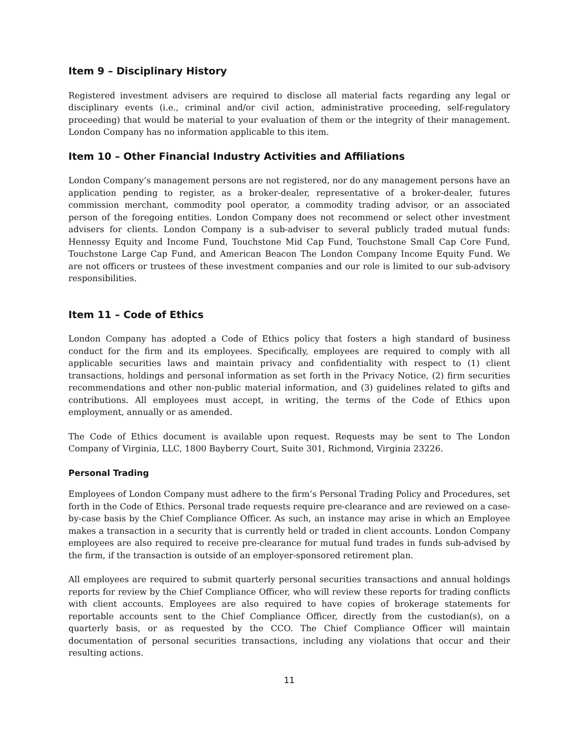Item 9 – Disciplinary History
Registered investment advisers are required to disclose all material facts regarding any legal or disciplinary events (i.e., criminal and/or civil action, administrative proceeding, self-regulatory proceeding) that would be material to your evaluation of them or the integrity of their management. London Company has no information applicable to this item.
Item 10 – Other Financial Industry Activities and Affiliations
London Company’s management persons are not registered, nor do any management persons have an application pending to register, as a broker-dealer, representative of a broker-dealer, futures commission merchant, commodity pool operator, a commodity trading advisor, or an associated person of the foregoing entities. London Company does not recommend or select other investment advisers for clients. London Company is a sub-adviser to several publicly traded mutual funds: Hennessy Equity and Income Fund, Touchstone Mid Cap Fund, Touchstone Small Cap Core Fund, Touchstone Large Cap Fund, and American Beacon The London Company Income Equity Fund. We are not officers or trustees of these investment companies and our role is limited to our sub-advisory responsibilities.
Item 11 – Code of Ethics
London Company has adopted a Code of Ethics policy that fosters a high standard of business conduct for the firm and its employees. Specifically, employees are required to comply with all applicable securities laws and maintain privacy and confidentiality with respect to (1) client transactions, holdings and personal information as set forth in the Privacy Notice, (2) firm securities recommendations and other non-public material information, and (3) guidelines related to gifts and contributions. All employees must accept, in writing, the terms of the Code of Ethics upon employment, annually or as amended.
The Code of Ethics document is available upon request. Requests may be sent to The London Company of Virginia, LLC, 1800 Bayberry Court, Suite 301, Richmond, Virginia 23226.
Personal Trading
Employees of London Company must adhere to the firm’s Personal Trading Policy and Procedures, set forth in the Code of Ethics. Personal trade requests require pre-clearance and are reviewed on a case-by-case basis by the Chief Compliance Officer. As such, an instance may arise in which an Employee makes a transaction in a security that is currently held or traded in client accounts. London Company employees are also required to receive pre-clearance for mutual fund trades in funds sub-advised by the firm, if the transaction is outside of an employer-sponsored retirement plan.
All employees are required to submit quarterly personal securities transactions and annual holdings reports for review by the Chief Compliance Officer, who will review these reports for trading conflicts with client accounts. Employees are also required to have copies of brokerage statements for reportable accounts sent to the Chief Compliance Officer, directly from the custodian(s), on a quarterly basis, or as requested by the CCO. The Chief Compliance Officer will maintain documentation of personal securities transactions, including any violations that occur and their resulting actions.
11